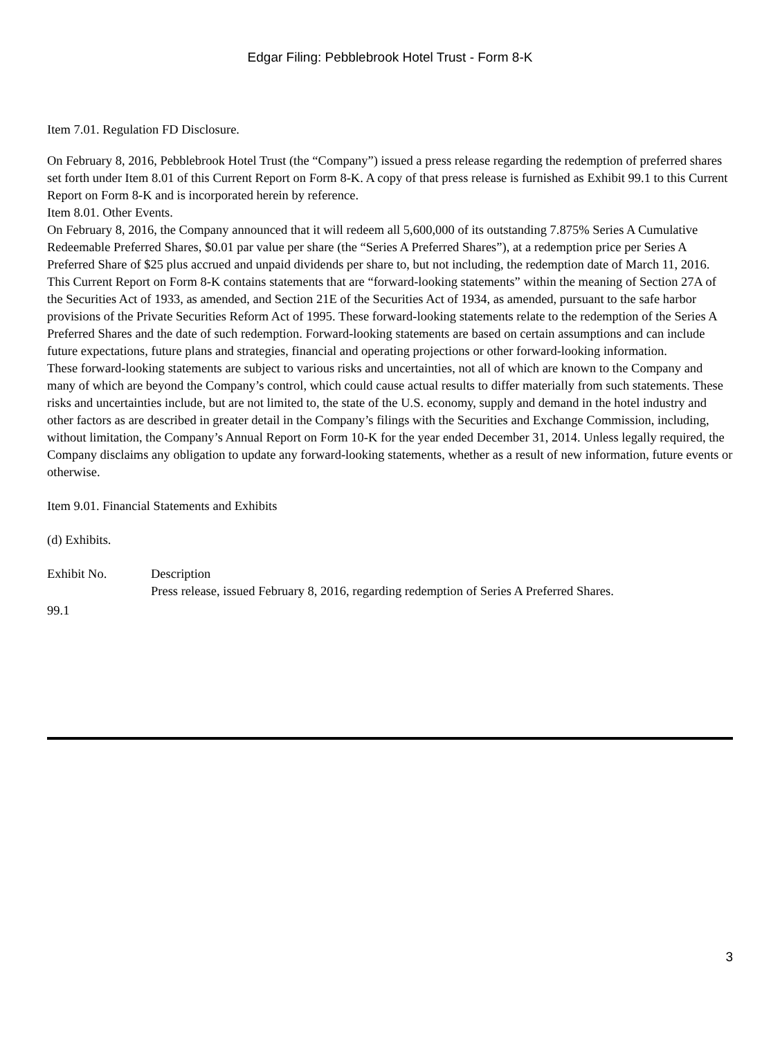Edgar Filing: Pebblebrook Hotel Trust - Form 8-K
Item 7.01. Regulation FD Disclosure.
On February 8, 2016, Pebblebrook Hotel Trust (the “Company”) issued a press release regarding the redemption of preferred shares set forth under Item 8.01 of this Current Report on Form 8-K. A copy of that press release is furnished as Exhibit 99.1 to this Current Report on Form 8-K and is incorporated herein by reference.
Item 8.01. Other Events.
On February 8, 2016, the Company announced that it will redeem all 5,600,000 of its outstanding 7.875% Series A Cumulative Redeemable Preferred Shares, $0.01 par value per share (the “Series A Preferred Shares”), at a redemption price per Series A Preferred Share of $25 plus accrued and unpaid dividends per share to, but not including, the redemption date of March 11, 2016.
This Current Report on Form 8-K contains statements that are “forward-looking statements” within the meaning of Section 27A of the Securities Act of 1933, as amended, and Section 21E of the Securities Act of 1934, as amended, pursuant to the safe harbor provisions of the Private Securities Reform Act of 1995. These forward-looking statements relate to the redemption of the Series A Preferred Shares and the date of such redemption. Forward-looking statements are based on certain assumptions and can include future expectations, future plans and strategies, financial and operating projections or other forward-looking information.
These forward-looking statements are subject to various risks and uncertainties, not all of which are known to the Company and many of which are beyond the Company’s control, which could cause actual results to differ materially from such statements. These risks and uncertainties include, but are not limited to, the state of the U.S. economy, supply and demand in the hotel industry and other factors as are described in greater detail in the Company’s filings with the Securities and Exchange Commission, including, without limitation, the Company’s Annual Report on Form 10-K for the year ended December 31, 2014. Unless legally required, the Company disclaims any obligation to update any forward-looking statements, whether as a result of new information, future events or otherwise.
Item 9.01. Financial Statements and Exhibits
(d) Exhibits.
| Exhibit No. | Description |
| 99.1 | Press release, issued February 8, 2016, regarding redemption of Series A Preferred Shares. |
3